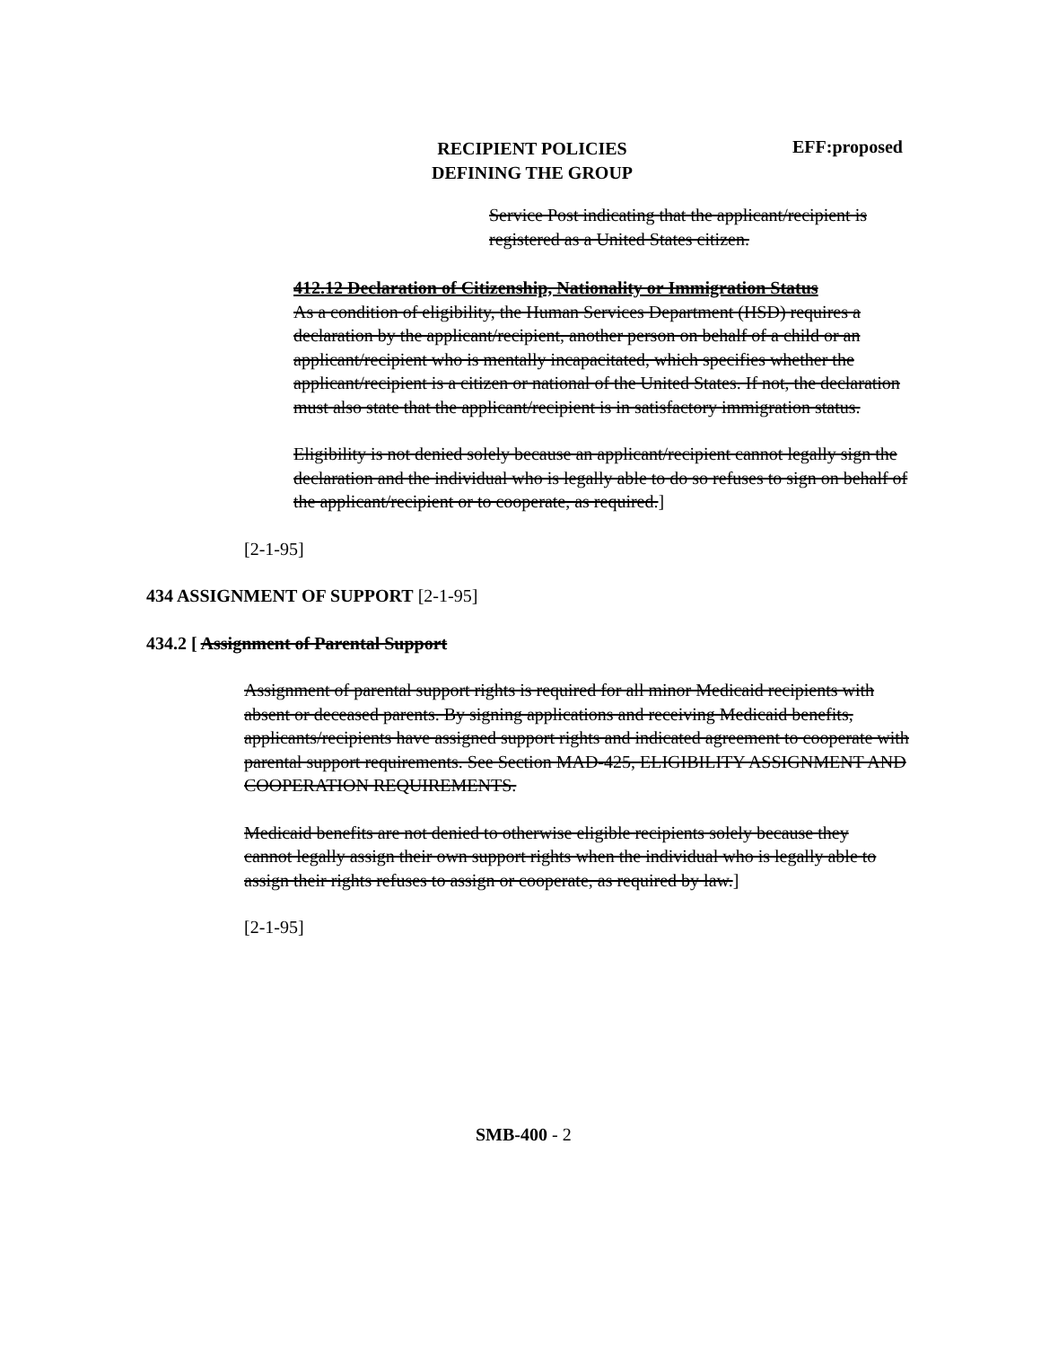RECIPIENT POLICIES
DEFINING THE GROUP
EFF:proposed
Service Post indicating that the applicant/recipient is registered as a United States citizen.
412.12 Declaration of Citizenship, Nationality or Immigration Status
As a condition of eligibility, the Human Services Department (HSD) requires a declaration by the applicant/recipient, another person on behalf of a child or an applicant/recipient who is mentally incapacitated, which specifies whether the applicant/recipient is a citizen or national of the United States. If not, the declaration must also state that the applicant/recipient is in satisfactory immigration status.
Eligibility is not denied solely because an applicant/recipient cannot legally sign the declaration and the individual who is legally able to do so refuses to sign on behalf of the applicant/recipient or to cooperate, as required.]
[2-1-95]
434 ASSIGNMENT OF SUPPORT [2-1-95]
434.2 [ Assignment of Parental Support
Assignment of parental support rights is required for all minor Medicaid recipients with absent or deceased parents. By signing applications and receiving Medicaid benefits, applicants/recipients have assigned support rights and indicated agreement to cooperate with parental support requirements. See Section MAD-425, ELIGIBILITY ASSIGNMENT AND COOPERATION REQUIREMENTS.
Medicaid benefits are not denied to otherwise eligible recipients solely because they cannot legally assign their own support rights when the individual who is legally able to assign their rights refuses to assign or cooperate, as required by law.]
[2-1-95]
SMB-400 - 2